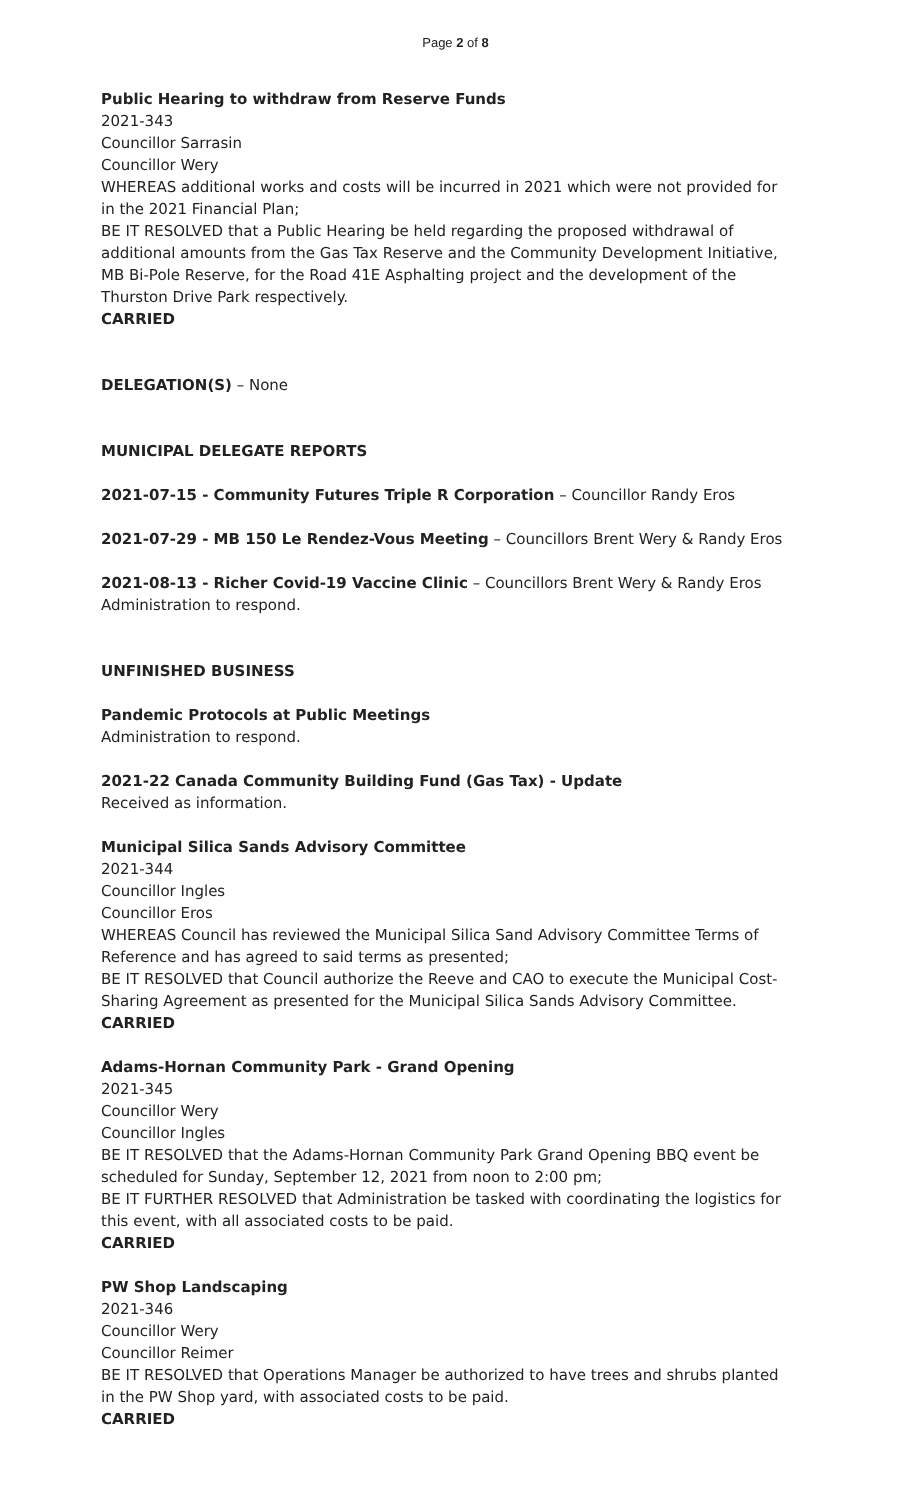Page 2 of 8
Public Hearing to withdraw from Reserve Funds
2021-343
Councillor Sarrasin
Councillor Wery
WHEREAS additional works and costs will be incurred in 2021 which were not provided for in the 2021 Financial Plan;
BE IT RESOLVED that a Public Hearing be held regarding the proposed withdrawal of additional amounts from the Gas Tax Reserve and the Community Development Initiative, MB Bi-Pole Reserve, for the Road 41E Asphalting project and the development of the Thurston Drive Park respectively.
CARRIED
DELEGATION(S) – None
MUNICIPAL DELEGATE REPORTS
2021-07-15 - Community Futures Triple R Corporation – Councillor Randy Eros
2021-07-29 - MB 150 Le Rendez-Vous Meeting – Councillors Brent Wery & Randy Eros
2021-08-13 - Richer Covid-19 Vaccine Clinic – Councillors Brent Wery & Randy Eros
Administration to respond.
UNFINISHED BUSINESS
Pandemic Protocols at Public Meetings
Administration to respond.
2021-22 Canada Community Building Fund (Gas Tax) - Update
Received as information.
Municipal Silica Sands Advisory Committee
2021-344
Councillor Ingles
Councillor Eros
WHEREAS Council has reviewed the Municipal Silica Sand Advisory Committee Terms of Reference and has agreed to said terms as presented;
BE IT RESOLVED that Council authorize the Reeve and CAO to execute the Municipal Cost-Sharing Agreement as presented for the Municipal Silica Sands Advisory Committee.
CARRIED
Adams-Hornan Community Park - Grand Opening
2021-345
Councillor Wery
Councillor Ingles
BE IT RESOLVED that the Adams-Hornan Community Park Grand Opening BBQ event be scheduled for Sunday, September 12, 2021 from noon to 2:00 pm;
BE IT FURTHER RESOLVED that Administration be tasked with coordinating the logistics for this event, with all associated costs to be paid.
CARRIED
PW Shop Landscaping
2021-346
Councillor Wery
Councillor Reimer
BE IT RESOLVED that Operations Manager be authorized to have trees and shrubs planted in the PW Shop yard, with associated costs to be paid.
CARRIED